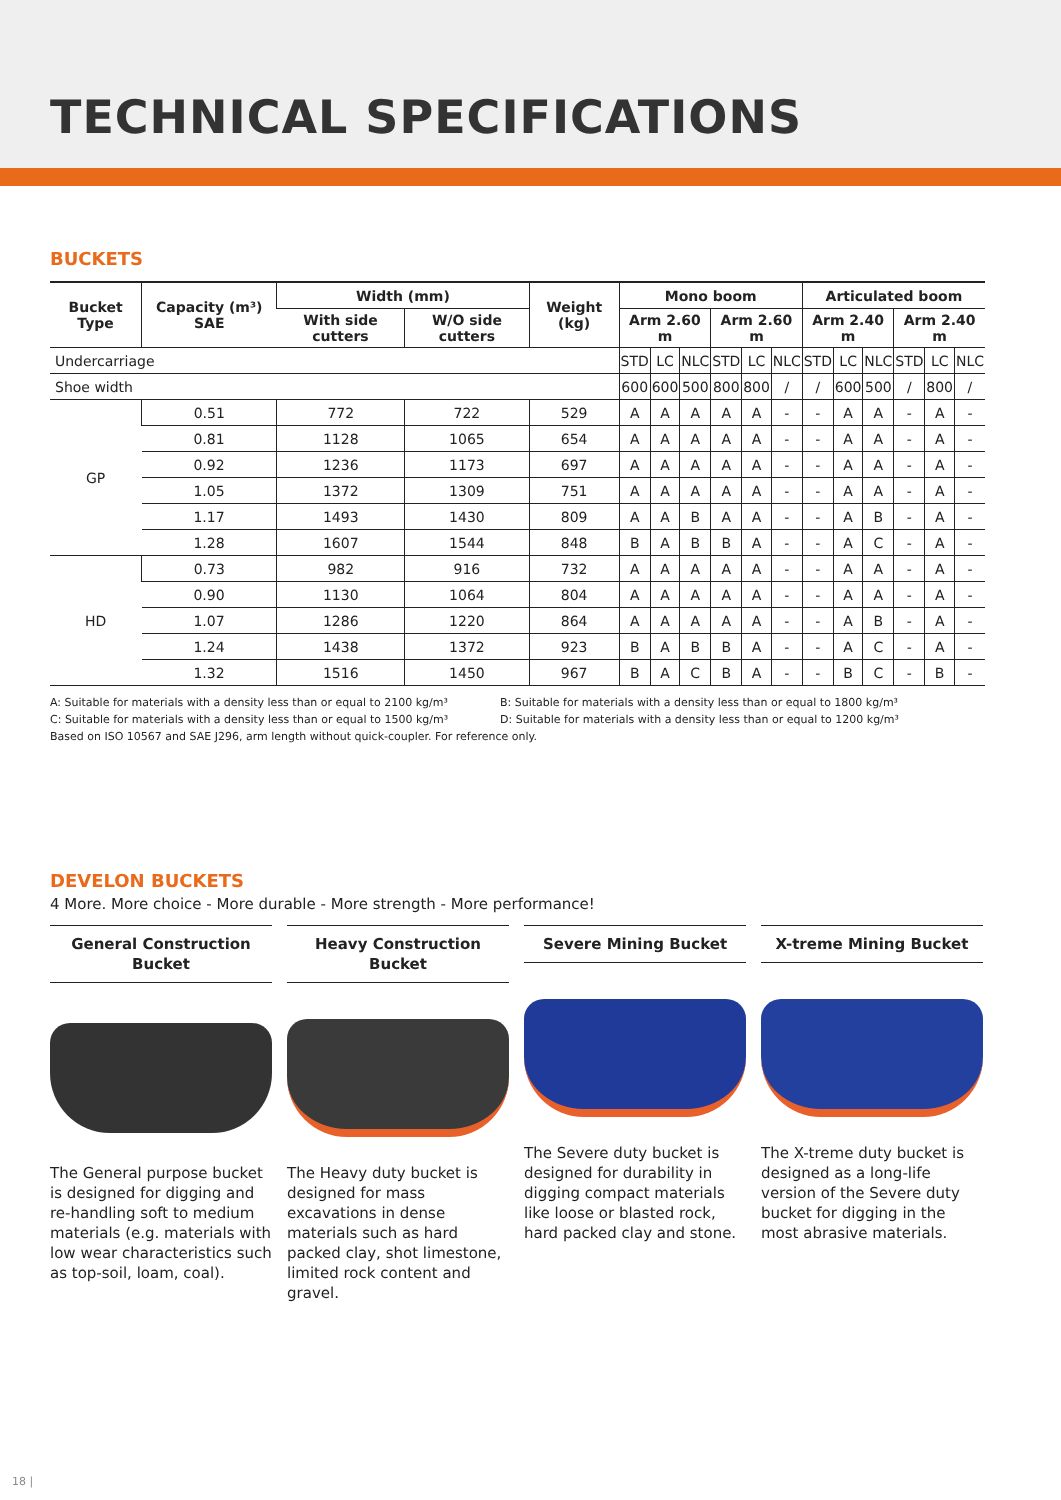TECHNICAL SPECIFICATIONS
BUCKETS
| Bucket Type | Capacity (m³) SAE | Width (mm) | | Weight (kg) | Mono boom | | | | | | Articulated boom | | | | | |
| --- | --- | --- | --- | --- | --- | --- | --- | --- | --- | --- | --- | --- | --- | --- | --- | --- |
| | | With side cutters | W/O side cutters | | Arm 2.60 m | | | Arm 2.60 m | | | Arm 2.40 m | | | Arm 2.40 m | | |
| Undercarriage | | | | | STD | LC | NLC | STD | LC | NLC | STD | LC | NLC | STD | LC | NLC |
| Shoe width | | | | | 600 | 600 | 500 | 800 | 800 | / | / | 600 | 500 | / | 800 | / |
| GP | 0.51 | 772 | 722 | 529 | A | A | A | A | A | - | - | A | A | - | A | - |
| | 0.81 | 1128 | 1065 | 654 | A | A | A | A | A | - | - | A | A | - | A | - |
| | 0.92 | 1236 | 1173 | 697 | A | A | A | A | A | - | - | A | A | - | A | - |
| | 1.05 | 1372 | 1309 | 751 | A | A | A | A | A | - | - | A | A | - | A | - |
| | 1.17 | 1493 | 1430 | 809 | A | A | B | A | A | - | - | A | B | - | A | - |
| | 1.28 | 1607 | 1544 | 848 | B | A | B | B | A | - | - | A | C | - | A | - |
| HD | 0.73 | 982 | 916 | 732 | A | A | A | A | A | - | - | A | A | - | A | - |
| | 0.90 | 1130 | 1064 | 804 | A | A | A | A | A | - | - | A | A | - | A | - |
| | 1.07 | 1286 | 1220 | 864 | A | A | A | A | A | - | - | A | B | - | A | - |
| | 1.24 | 1438 | 1372 | 923 | B | A | B | B | A | - | - | A | C | - | A | - |
| | 1.32 | 1516 | 1450 | 967 | B | A | C | B | A | - | - | B | C | - | B | - |
A: Suitable for materials with a density less than or equal to 2100 kg/m³ B: Suitable for materials with a density less than or equal to 1800 kg/m³
C: Suitable for materials with a density less than or equal to 1500 kg/m³ D: Suitable for materials with a density less than or equal to 1200 kg/m³
Based on ISO 10567 and SAE J296, arm length without quick-coupler. For reference only.
DEVELON BUCKETS
4 More. More choice - More durable - More strength - More performance!
General Construction Bucket
The General purpose bucket is designed for digging and re-handling soft to medium materials (e.g. materials with low wear characteristics such as top-soil, loam, coal).
Heavy Construction Bucket
The Heavy duty bucket is designed for mass excavations in dense materials such as hard packed clay, shot limestone, limited rock content and gravel.
Severe Mining Bucket
The Severe duty bucket is designed for durability in digging compact materials like loose or blasted rock, hard packed clay and stone.
X-treme Mining Bucket
The X-treme duty bucket is designed as a long-life version of the Severe duty bucket for digging in the most abrasive materials.
18 |